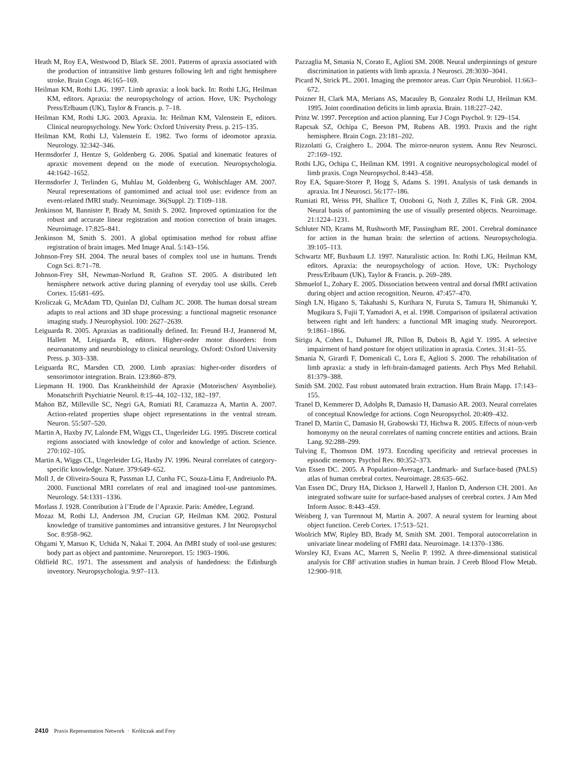Heath M, Roy EA, Westwood D, Black SE. 2001. Patterns of apraxia associated with the production of intransitive limb gestures following left and right hemisphere stroke. Brain Cogn. 46:165–169.
Heilman KM, Rothi LJG. 1997. Limb apraxia: a look back. In: Rothi LJG, Heilman KM, editors. Apraxia: the neuropsychology of action. Hove, UK: Psychology Press/Erlbaum (UK), Taylor & Francis. p. 7–18.
Heilman KM, Rothi LJG. 2003. Apraxia. In: Heilman KM, Valenstein E, editors. Clinical neuropsychology. New York: Oxford University Press. p. 215–135.
Heilman KM, Rothi LJ, Valenstein E. 1982. Two forms of ideomotor apraxia. Neurology. 32:342–346.
Hermsdorfer J, Hentze S, Goldenberg G. 2006. Spatial and kinematic features of apraxic movement depend on the mode of execution. Neuropsychologia. 44:1642–1652.
Hermsdorfer J, Terlinden G, Muhlau M, Goldenberg G, Wohlschlager AM. 2007. Neural representations of pantomimed and actual tool use: evidence from an event-related fMRI study. Neuroimage. 36(Suppl. 2): T109–118.
Jenkinson M, Bannister P, Brady M, Smith S. 2002. Improved optimization for the robust and accurate linear registration and motion correction of brain images. Neuroimage. 17:825–841.
Jenkinson M, Smith S. 2001. A global optimisation method for robust affine registration of brain images. Med Image Anal. 5:143–156.
Johnson-Frey SH. 2004. The neural bases of complex tool use in humans. Trends Cogn Sci. 8:71–78.
Johnson-Frey SH, Newman-Norlund R, Grafton ST. 2005. A distributed left hemisphere network active during planning of everyday tool use skills. Cereb Cortex. 15:681–695.
Kroliczak G, McAdam TD, Quinlan DJ, Culham JC. 2008. The human dorsal stream adapts to real actions and 3D shape processing: a functional magnetic resonance imaging study. J Neurophysiol. 100: 2627–2639.
Leiguarda R. 2005. Apraxias as traditionally defined. In: Freund H-J, Jeannerod M, Hallett M, Leiguarda R, editors. Higher-order motor disorders: from neuroanatomy and neurobiology to clinical neurology. Oxford: Oxford University Press. p. 303–338.
Leiguarda RC, Marsden CD. 2000. Limb apraxias: higher-order disorders of sensorimotor integration. Brain. 123:860–879.
Liepmann H. 1900. Das Krankheitshild der Apraxie (Motorischen/ Asymbolie). Monatschrift Psychiatrie Neurol. 8:15–44, 102–132, 182–197.
Mahon BZ, Milleville SC, Negri GA, Rumiati RI, Caramazza A, Martin A. 2007. Action-related properties shape object representations in the ventral stream. Neuron. 55:507–520.
Martin A, Haxby JV, Lalonde FM, Wiggs CL, Ungerleider LG. 1995. Discrete cortical regions associated with knowledge of color and knowledge of action. Science. 270:102–105.
Martin A, Wiggs CL, Ungerleider LG, Haxby JV. 1996. Neural correlates of category-specific knowledge. Nature. 379:649–652.
Moll J, de Oliveira-Souza R, Passman LJ, Cunha FC, Souza-Lima F, Andreiuolo PA. 2000. Functional MRI correlates of real and imagined tool-use pantomimes. Neurology. 54:1331–1336.
Morlass J. 1928. Contribution à l’Etude de l’Apraxie. Paris: Amédee, Legrand.
Mozaz M, Rothi LJ, Anderson JM, Crucian GP, Heilman KM. 2002. Postural knowledge of transitive pantomimes and intransitive gestures. J Int Neuropsychol Soc. 8:958–962.
Ohgami Y, Matsuo K, Uchida N, Nakai T. 2004. An fMRI study of tool-use gestures: body part as object and pantomime. Neuroreport. 15: 1903–1906.
Oldfield RC. 1971. The assessment and analysis of handedness: the Edinburgh inventory. Neuropsychologia. 9:97–113.
Pazzaglia M, Smania N, Corato E, Aglioti SM. 2008. Neural underpinnings of gesture discrimination in patients with limb apraxia. J Neurosci. 28:3030–3041.
Picard N, Strick PL. 2001. Imaging the premotor areas. Curr Opin Neurobiol. 11:663–672.
Poizner H, Clark MA, Merians AS, Macauley B, Gonzalez Rothi LJ, Heilman KM. 1995. Joint coordination deficits in limb apraxia. Brain. 118:227–242.
Prinz W. 1997. Perception and action planning. Eur J Cogn Psychol. 9: 129–154.
Rapcsak SZ, Ochipa C, Beeson PM, Rubens AB. 1993. Praxis and the right hemisphere. Brain Cogn. 23:181–202.
Rizzolatti G, Craighero L. 2004. The mirror-neuron system. Annu Rev Neurosci. 27:169–192.
Rothi LJG, Ochipa C, Heilman KM. 1991. A cognitive neuropsychological model of limb praxis. Cogn Neuropsychol. 8:443–458.
Roy EA, Square-Storer P, Hogg S, Adams S. 1991. Analysis of task demands in apraxia. Int J Neurosci. 56:177–186.
Rumiati RI, Weiss PH, Shallice T, Ottoboni G, Noth J, Zilles K, Fink GR. 2004. Neural basis of pantomiming the use of visually presented objects. Neuroimage. 21:1224–1231.
Schluter ND, Krams M, Rushworth MF, Passingham RE. 2001. Cerebral dominance for action in the human brain: the selection of actions. Neuropsychologia. 39:105–113.
Schwartz MF, Buxbaum LJ. 1997. Naturalistic action. In: Rothi LJG, Heilman KM, editors. Apraxia: the neuropsychology of action. Hove, UK: Psychology Press/Erlbaum (UK), Taylor & Francis. p. 269–289.
Shmuelof L, Zohary E. 2005. Dissociation between ventral and dorsal fMRI activation during object and action recognition. Neuron. 47:457–470.
Singh LN, Higano S, Takahashi S, Kurihara N, Furuta S, Tamura H, Shimanuki Y, Mugikura S, Fujii T, Yamadori A, et al. 1998. Comparison of ipsilateral activation between right and left handers: a functional MR imaging study. Neuroreport. 9:1861–1866.
Sirigu A, Cohen L, Duhamel JR, Pillon B, Dubois B, Agid Y. 1995. A selective impairment of hand posture for object utilization in apraxia. Cortex. 31:41–55.
Smania N, Girardi F, Domenicali C, Lora E, Aglioti S. 2000. The rehabilitation of limb apraxia: a study in left-brain-damaged patients. Arch Phys Med Rehabil. 81:379–388.
Smith SM. 2002. Fast robust automated brain extraction. Hum Brain Mapp. 17:143–155.
Tranel D, Kemmerer D, Adolphs R, Damasio H, Damasio AR. 2003. Neural correlates of conceptual Knowledge for actions. Cogn Neuropsychol. 20:409–432.
Tranel D, Martin C, Damasio H, Grabowski TJ, Hichwa R. 2005. Effects of noun-verb homonymy on the neural correlates of naming concrete entities and actions. Brain Lang. 92:288–299.
Tulving E, Thomson DM. 1973. Encoding specificity and retrieval processes in episodic memory. Psychol Rev. 80:352–373.
Van Essen DC. 2005. A Population-Average, Landmark- and Surface-based (PALS) atlas of human cerebral cortex. Neuroimage. 28:635–662.
Van Essen DC, Drury HA, Dickson J, Harwell J, Hanlon D, Anderson CH. 2001. An integrated software suite for surface-based analyses of cerebral cortex. J Am Med Inform Assoc. 8:443–459.
Weisberg J, van Turennout M, Martin A. 2007. A neural system for learning about object function. Cereb Cortex. 17:513–521.
Woolrich MW, Ripley BD, Brady M, Smith SM. 2001. Temporal autocorrelation in univariate linear modeling of FMRI data. Neuroimage. 14:1370–1386.
Worsley KJ, Evans AC, Marrett S, Neelin P. 1992. A three-dimensional statistical analysis for CBF activation studies in human brain. J Cereb Blood Flow Metab. 12:900–918.
2410 Praxis Representation Network · Króliczak and Frey